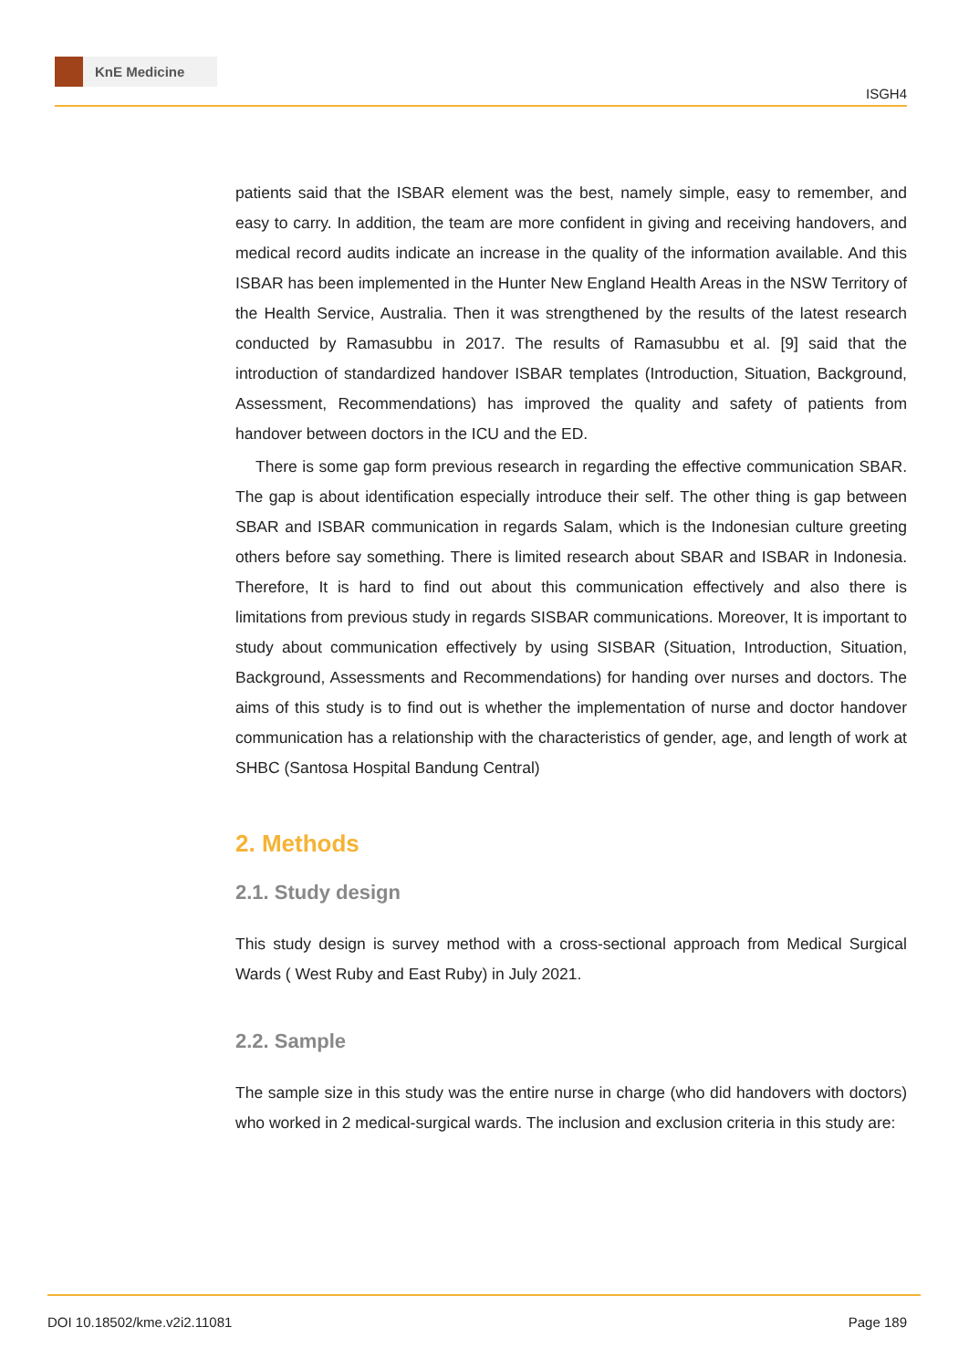KnE Medicine
ISGH4
patients said that the ISBAR element was the best, namely simple, easy to remember, and easy to carry. In addition, the team are more confident in giving and receiving handovers, and medical record audits indicate an increase in the quality of the information available. And this ISBAR has been implemented in the Hunter New England Health Areas in the NSW Territory of the Health Service, Australia. Then it was strengthened by the results of the latest research conducted by Ramasubbu in 2017. The results of Ramasubbu et al. [9] said that the introduction of standardized handover ISBAR templates (Introduction, Situation, Background, Assessment, Recommendations) has improved the quality and safety of patients from handover between doctors in the ICU and the ED.
There is some gap form previous research in regarding the effective communication SBAR. The gap is about identification especially introduce their self. The other thing is gap between SBAR and ISBAR communication in regards Salam, which is the Indonesian culture greeting others before say something. There is limited research about SBAR and ISBAR in Indonesia. Therefore, It is hard to find out about this communication effectively and also there is limitations from previous study in regards SISBAR communications. Moreover, It is important to study about communication effectively by using SISBAR (Situation, Introduction, Situation, Background, Assessments and Recommendations) for handing over nurses and doctors. The aims of this study is to find out is whether the implementation of nurse and doctor handover communication has a relationship with the characteristics of gender, age, and length of work at SHBC (Santosa Hospital Bandung Central)
2. Methods
2.1. Study design
This study design is survey method with a cross-sectional approach from Medical Surgical Wards ( West Ruby and East Ruby) in July 2021.
2.2. Sample
The sample size in this study was the entire nurse in charge (who did handovers with doctors) who worked in 2 medical-surgical wards. The inclusion and exclusion criteria in this study are:
DOI 10.18502/kme.v2i2.11081 Page 189